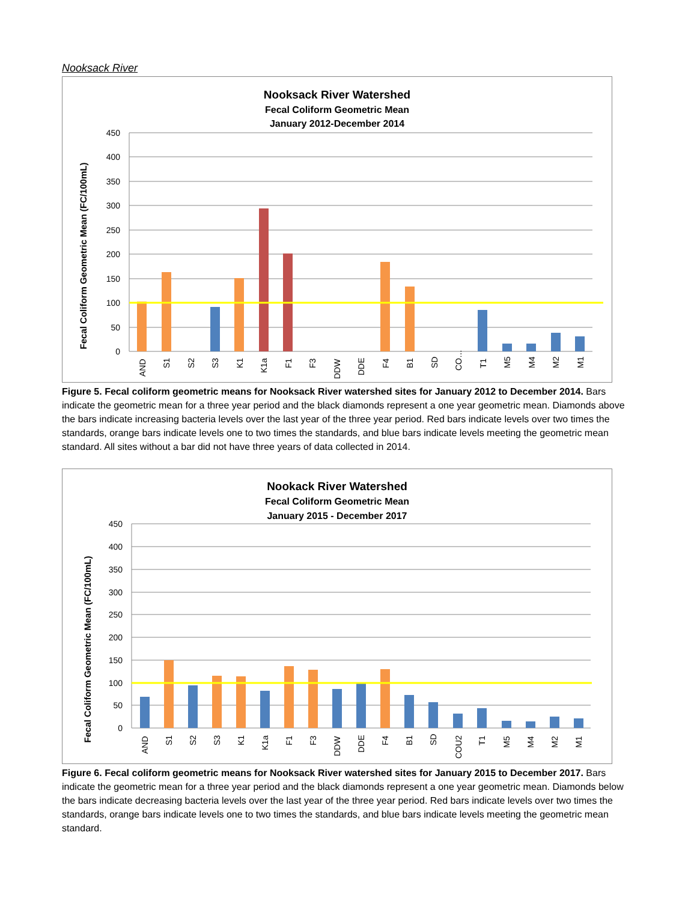Nooksack River
Nooksack River Watershed
Fecal Coliform Geometric Mean
January 2012-December 2014
Fecal Coliform Geometric Mean (FC/100mL)
450
400
350
300
250
200
150
100
50
0
AND
S1
S2
S3
K1
K1a
F1
F3
DDW
DDE
F4
B1
SD
CO…
T1
M5
M4
M2
M1
Figure 5. Fecal coliform geometric means for Nooksack River watershed sites for January 2012 to December 2014. Bars indicate the geometric mean for a three year period and the black diamonds represent a one year geometric mean. Diamonds above the bars indicate increasing bacteria levels over the last year of the three year period. Red bars indicate levels over two times the standards, orange bars indicate levels one to two times the standards, and blue bars indicate levels meeting the geometric mean standard. All sites without a bar did not have three years of data collected in 2014.
Nookack River Watershed
Fecal Coliform Geometric Mean
January 2015 - December 2017
Fecal Coliform Geometric Mean (FC/100mL)
450
400
350
300
250
200
150
100
50
0
AND
S1
S2
S3
K1
K1a
F1
F3
DDW
DDE
F4
B1
SD
COU2
T1
M5
M4
M2
M1
Figure 6. Fecal coliform geometric means for Nooksack River watershed sites for January 2015 to December 2017. Bars indicate the geometric mean for a three year period and the black diamonds represent a one year geometric mean. Diamonds below the bars indicate decreasing bacteria levels over the last year of the three year period. Red bars indicate levels over two times the standards, orange bars indicate levels one to two times the standards, and blue bars indicate levels meeting the geometric mean standard.